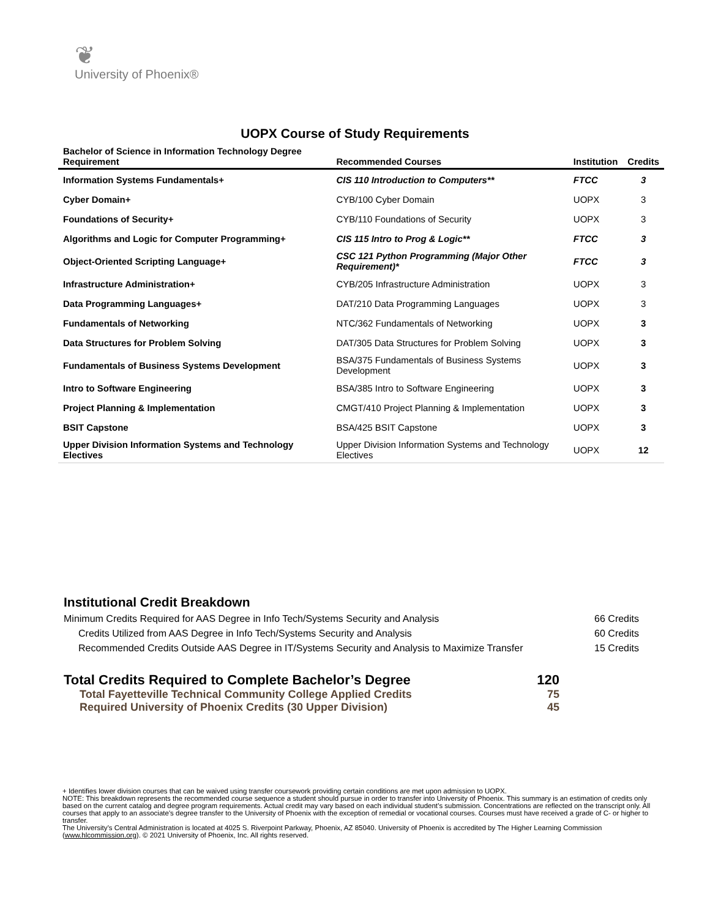❦
University of Phoenix®
UOPX Course of Study Requirements
| Bachelor of Science in Information Technology Degree Requirement | Recommended Courses | Institution | Credits |
| --- | --- | --- | --- |
| Information Systems Fundamentals+ | CIS 110 Introduction to Computers** | FTCC | 3 |
| Cyber Domain+ | CYB/100 Cyber Domain | UOPX | 3 |
| Foundations of Security+ | CYB/110 Foundations of Security | UOPX | 3 |
| Algorithms and Logic for Computer Programming+ | CIS 115 Intro to Prog & Logic** | FTCC | 3 |
| Object-Oriented Scripting Language+ | CSC 121 Python Programming (Major Other Requirement)* | FTCC | 3 |
| Infrastructure Administration+ | CYB/205 Infrastructure Administration | UOPX | 3 |
| Data Programming Languages+ | DAT/210 Data Programming Languages | UOPX | 3 |
| Fundamentals of Networking | NTC/362 Fundamentals of Networking | UOPX | 3 |
| Data Structures for Problem Solving | DAT/305 Data Structures for Problem Solving | UOPX | 3 |
| Fundamentals of Business Systems Development | BSA/375 Fundamentals of Business Systems Development | UOPX | 3 |
| Intro to Software Engineering | BSA/385 Intro to Software Engineering | UOPX | 3 |
| Project Planning & Implementation | CMGT/410 Project Planning & Implementation | UOPX | 3 |
| BSIT Capstone | BSA/425 BSIT Capstone | UOPX | 3 |
| Upper Division Information Systems and Technology Electives | Upper Division Information Systems and Technology Electives | UOPX | 12 |
Institutional Credit Breakdown
Minimum Credits Required for AAS Degree in Info Tech/Systems Security and Analysis 66 Credits
Credits Utilized from AAS Degree in Info Tech/Systems Security and Analysis 60 Credits
Recommended Credits Outside AAS Degree in IT/Systems Security and Analysis to Maximize Transfer 15 Credits
Total Credits Required to Complete Bachelor’s Degree 120
Total Fayetteville Technical Community College Applied Credits 75
Required University of Phoenix Credits (30 Upper Division) 45
+ Identifies lower division courses that can be waived using transfer coursework providing certain conditions are met upon admission to UOPX.
NOTE: This breakdown represents the recommended course sequence a student should pursue in order to transfer into University of Phoenix. This summary is an estimation of credits only based on the current catalog and degree program requirements. Actual credit may vary based on each individual student’s submission. Concentrations are reflected on the transcript only. All courses that apply to an associate's degree transfer to the University of Phoenix with the exception of remedial or vocational courses. Courses must have received a grade of C- or higher to transfer.
The University’s Central Administration is located at 4025 S. Riverpoint Parkway, Phoenix, AZ 85040. University of Phoenix is accredited by The Higher Learning Commission (www.hlcommission.org). © 2021 University of Phoenix, Inc. All rights reserved.